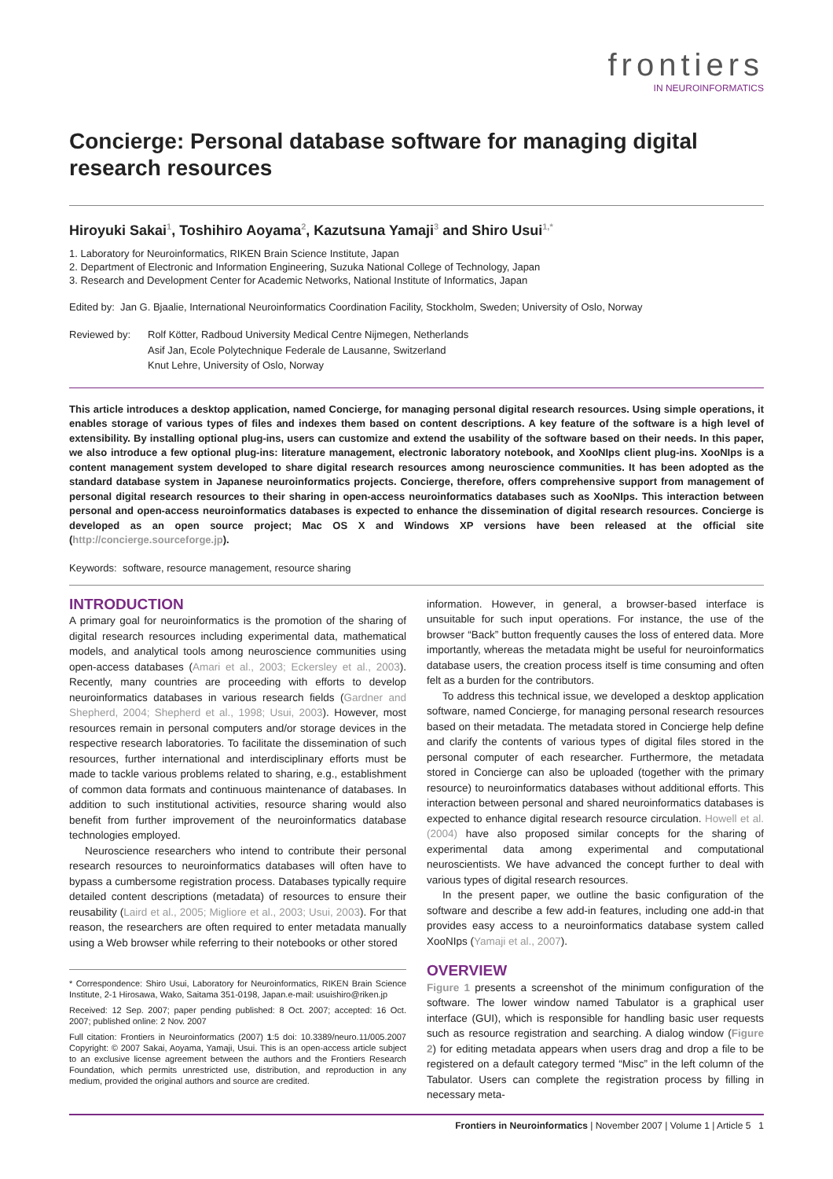frontiers
IN NEUROINFORMATICS
Concierge: Personal database software for managing digital research resources
Hiroyuki Sakai<sup>1</sup>, Toshihiro Aoyama<sup>2</sup>, Kazutsuna Yamaji<sup>3</sup> and Shiro Usui<sup>1,*</sup>
1. Laboratory for Neuroinformatics, RIKEN Brain Science Institute, Japan
2. Department of Electronic and Information Engineering, Suzuka National College of Technology, Japan
3. Research and Development Center for Academic Networks, National Institute of Informatics, Japan
Edited by: Jan G. Bjaalie, International Neuroinformatics Coordination Facility, Stockholm, Sweden; University of Oslo, Norway
Reviewed by: Rolf Kötter, Radboud University Medical Centre Nijmegen, Netherlands
Asif Jan, Ecole Polytechnique Federale de Lausanne, Switzerland
Knut Lehre, University of Oslo, Norway
This article introduces a desktop application, named Concierge, for managing personal digital research resources. Using simple operations, it enables storage of various types of files and indexes them based on content descriptions. A key feature of the software is a high level of extensibility. By installing optional plug-ins, users can customize and extend the usability of the software based on their needs. In this paper, we also introduce a few optional plug-ins: literature management, electronic laboratory notebook, and XooNIps client plug-ins. XooNIps is a content management system developed to share digital research resources among neuroscience communities. It has been adopted as the standard database system in Japanese neuroinformatics projects. Concierge, therefore, offers comprehensive support from management of personal digital research resources to their sharing in open-access neuroinformatics databases such as XooNIps. This interaction between personal and open-access neuroinformatics databases is expected to enhance the dissemination of digital research resources. Concierge is developed as an open source project; Mac OS X and Windows XP versions have been released at the official site (http://concierge.sourceforge.jp).
Keywords: software, resource management, resource sharing
INTRODUCTION
A primary goal for neuroinformatics is the promotion of the sharing of digital research resources including experimental data, mathematical models, and analytical tools among neuroscience communities using open-access databases (Amari et al., 2003; Eckersley et al., 2003). Recently, many countries are proceeding with efforts to develop neuroinformatics databases in various research fields (Gardner and Shepherd, 2004; Shepherd et al., 1998; Usui, 2003). However, most resources remain in personal computers and/or storage devices in the respective research laboratories. To facilitate the dissemination of such resources, further international and interdisciplinary efforts must be made to tackle various problems related to sharing, e.g., establishment of common data formats and continuous maintenance of databases. In addition to such institutional activities, resource sharing would also benefit from further improvement of the neuroinformatics database technologies employed.
Neuroscience researchers who intend to contribute their personal research resources to neuroinformatics databases will often have to bypass a cumbersome registration process. Databases typically require detailed content descriptions (metadata) of resources to ensure their reusability (Laird et al., 2005; Migliore et al., 2003; Usui, 2003). For that reason, the researchers are often required to enter metadata manually using a Web browser while referring to their notebooks or other stored
* Correspondence: Shiro Usui, Laboratory for Neuroinformatics, RIKEN Brain Science Institute, 2-1 Hirosawa, Wako, Saitama 351-0198, Japan.e-mail: usuishiro@riken.jp
Received: 12 Sep. 2007; paper pending published: 8 Oct. 2007; accepted: 16 Oct. 2007; published online: 2 Nov. 2007
Full citation: Frontiers in Neuroinformatics (2007) 1:5 doi: 10.3389/neuro.11/005.2007 Copyright: © 2007 Sakai, Aoyama, Yamaji, Usui. This is an open-access article subject to an exclusive license agreement between the authors and the Frontiers Research Foundation, which permits unrestricted use, distribution, and reproduction in any medium, provided the original authors and source are credited.
information. However, in general, a browser-based interface is unsuitable for such input operations. For instance, the use of the browser “Back” button frequently causes the loss of entered data. More importantly, whereas the metadata might be useful for neuroinformatics database users, the creation process itself is time consuming and often felt as a burden for the contributors.
To address this technical issue, we developed a desktop application software, named Concierge, for managing personal research resources based on their metadata. The metadata stored in Concierge help define and clarify the contents of various types of digital files stored in the personal computer of each researcher. Furthermore, the metadata stored in Concierge can also be uploaded (together with the primary resource) to neuroinformatics databases without additional efforts. This interaction between personal and shared neuroinformatics databases is expected to enhance digital research resource circulation. Howell et al. (2004) have also proposed similar concepts for the sharing of experimental data among experimental and computational neuroscientists. We have advanced the concept further to deal with various types of digital research resources.
In the present paper, we outline the basic configuration of the software and describe a few add-in features, including one add-in that provides easy access to a neuroinformatics database system called XooNIps (Yamaji et al., 2007).
OVERVIEW
Figure 1 presents a screenshot of the minimum configuration of the software. The lower window named Tabulator is a graphical user interface (GUI), which is responsible for handling basic user requests such as resource registration and searching. A dialog window (Figure 2) for editing metadata appears when users drag and drop a file to be registered on a default category termed “Misc” in the left column of the Tabulator. Users can complete the registration process by filling in necessary meta-
Frontiers in Neuroinformatics | November 2007 | Volume 1 | Article 5 1